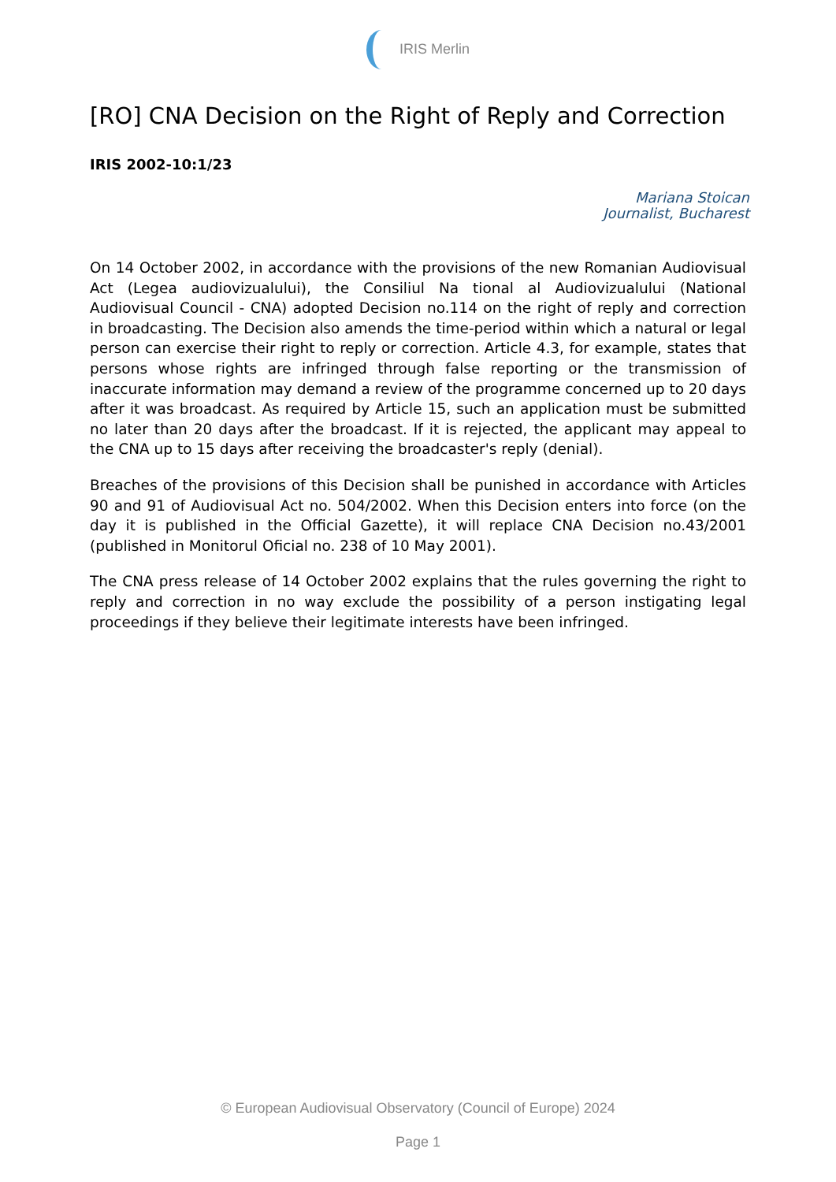IRIS Merlin
[RO] CNA Decision on the Right of Reply and Correction
IRIS 2002-10:1/23
Mariana Stoican
Journalist, Bucharest
On 14 October 2002, in accordance with the provisions of the new Romanian Audiovisual Act (Legea audiovizualului), the Consiliul Na tional al Audiovizualului (National Audiovisual Council - CNA) adopted Decision no.114 on the right of reply and correction in broadcasting. The Decision also amends the time-period within which a natural or legal person can exercise their right to reply or correction. Article 4.3, for example, states that persons whose rights are infringed through false reporting or the transmission of inaccurate information may demand a review of the programme concerned up to 20 days after it was broadcast. As required by Article 15, such an application must be submitted no later than 20 days after the broadcast. If it is rejected, the applicant may appeal to the CNA up to 15 days after receiving the broadcaster's reply (denial).
Breaches of the provisions of this Decision shall be punished in accordance with Articles 90 and 91 of Audiovisual Act no. 504/2002. When this Decision enters into force (on the day it is published in the Official Gazette), it will replace CNA Decision no.43/2001 (published in Monitorul Oficial no. 238 of 10 May 2001).
The CNA press release of 14 October 2002 explains that the rules governing the right to reply and correction in no way exclude the possibility of a person instigating legal proceedings if they believe their legitimate interests have been infringed.
© European Audiovisual Observatory (Council of Europe) 2024
Page 1